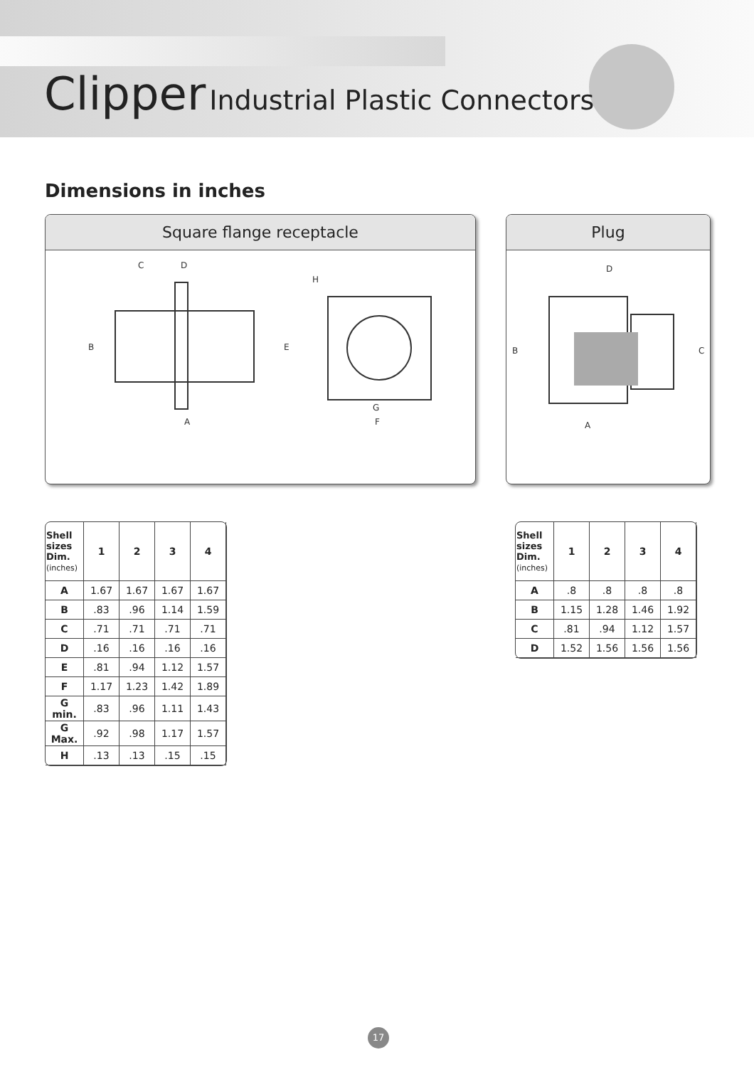Clipper Industrial Plastic Connectors
Dimensions in inches
Square flange receptacle
C
D
B
E
A
H
G
F
Plug
D
B
C
A
| Shell sizes Dim. (inches) | 1 | 2 | 3 | 4 |
| --- | --- | --- | --- | --- |
| A | 1.67 | 1.67 | 1.67 | 1.67 |
| B | .83 | .96 | 1.14 | 1.59 |
| C | .71 | .71 | .71 | .71 |
| D | .16 | .16 | .16 | .16 |
| E | .81 | .94 | 1.12 | 1.57 |
| F | 1.17 | 1.23 | 1.42 | 1.89 |
| G min. | .83 | .96 | 1.11 | 1.43 |
| G Max. | .92 | .98 | 1.17 | 1.57 |
| H | .13 | .13 | .15 | .15 |
| Shell sizes Dim. (inches) | 1 | 2 | 3 | 4 |
| --- | --- | --- | --- | --- |
| A | .8 | .8 | .8 | .8 |
| B | 1.15 | 1.28 | 1.46 | 1.92 |
| C | .81 | .94 | 1.12 | 1.57 |
| D | 1.52 | 1.56 | 1.56 | 1.56 |
17